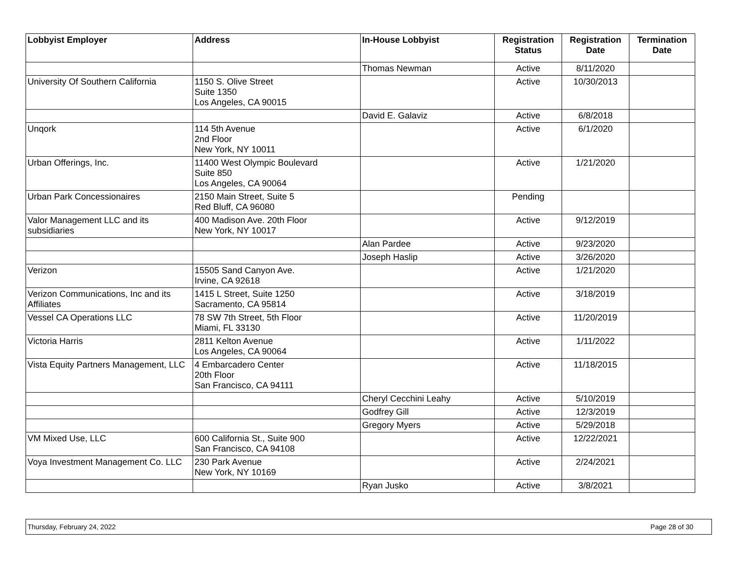| Lobbyist Employer | Address | In-House Lobbyist | Registration Status | Registration Date | Termination Date |
| --- | --- | --- | --- | --- | --- |
| | | Thomas Newman | Active | 8/11/2020 | |
| University Of Southern California | 1150 S. Olive Street Suite 1350 Los Angeles, CA 90015 | | Active | 10/30/2013 | |
| | | David E. Galaviz | Active | 6/8/2018 | |
| Unqork | 114 5th Avenue 2nd Floor New York, NY 10011 | | Active | 6/1/2020 | |
| Urban Offerings, Inc. | 11400 West Olympic Boulevard Suite 850 Los Angeles, CA 90064 | | Active | 1/21/2020 | |
| Urban Park Concessionaires | 2150 Main Street, Suite 5 Red Bluff, CA 96080 | | Pending | | |
| Valor Management LLC and its subsidiaries | 400 Madison Ave. 20th Floor New York, NY 10017 | | Active | 9/12/2019 | |
| | | Alan Pardee | Active | 9/23/2020 | |
| | | Joseph Haslip | Active | 3/26/2020 | |
| Verizon | 15505 Sand Canyon Ave. Irvine, CA 92618 | | Active | 1/21/2020 | |
| Verizon Communications, Inc and its Affiliates | 1415 L Street, Suite 1250 Sacramento, CA 95814 | | Active | 3/18/2019 | |
| Vessel CA Operations LLC | 78 SW 7th Street, 5th Floor Miami, FL 33130 | | Active | 11/20/2019 | |
| Victoria Harris | 2811 Kelton Avenue Los Angeles, CA 90064 | | Active | 1/11/2022 | |
| Vista Equity Partners Management, LLC | 4 Embarcadero Center 20th Floor San Francisco, CA 94111 | | Active | 11/18/2015 | |
| | | Cheryl Cecchini Leahy | Active | 5/10/2019 | |
| | | Godfrey Gill | Active | 12/3/2019 | |
| | | Gregory Myers | Active | 5/29/2018 | |
| VM Mixed Use, LLC | 600 California St., Suite 900 San Francisco, CA 94108 | | Active | 12/22/2021 | |
| Voya Investment Management Co. LLC | 230 Park Avenue New York, NY 10169 | | Active | 2/24/2021 | |
| | | Ryan Jusko | Active | 3/8/2021 | |
Thursday, February 24, 2022 Page 28 of 30